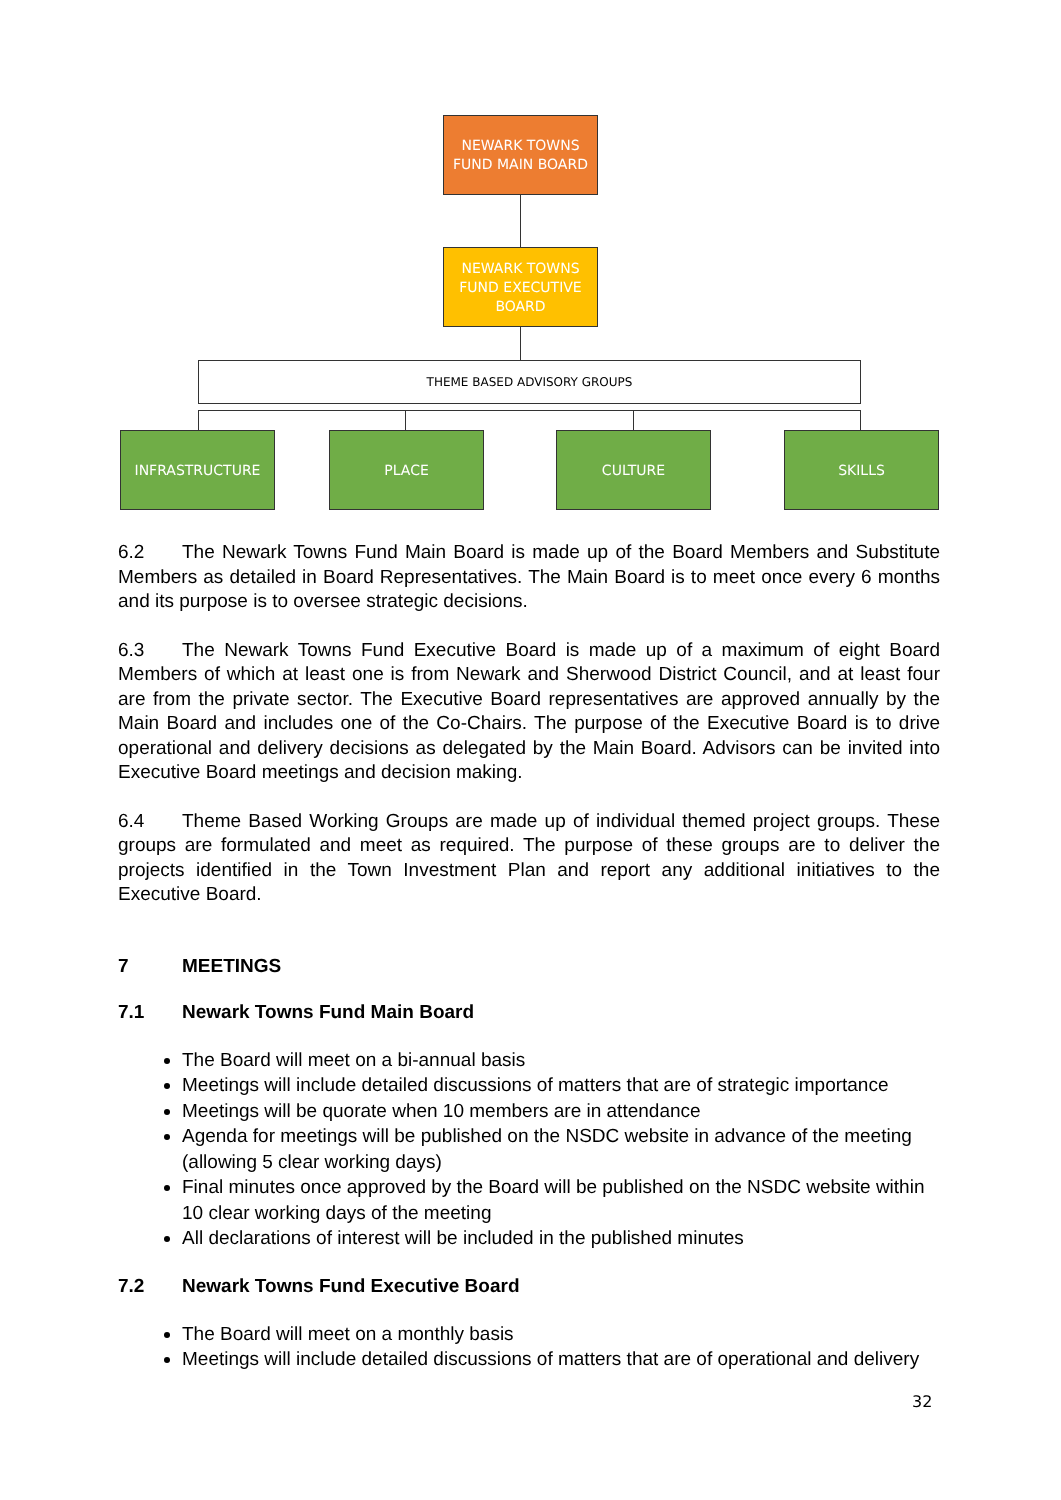NEWARK TOWNS
FUND MAIN BOARD
NEWARK TOWNS
FUND EXECUTIVE
BOARD
THEME BASED ADVISORY GROUPS
INFRASTRUCTURE PLACE CULTURE SKILLS
6.2 The Newark Towns Fund Main Board is made up of the Board Members and Substitute Members as detailed in Board Representatives. The Main Board is to meet once every 6 months and its purpose is to oversee strategic decisions.
6.3 The Newark Towns Fund Executive Board is made up of a maximum of eight Board Members of which at least one is from Newark and Sherwood District Council, and at least four are from the private sector. The Executive Board representatives are approved annually by the Main Board and includes one of the Co-Chairs. The purpose of the Executive Board is to drive operational and delivery decisions as delegated by the Main Board. Advisors can be invited into Executive Board meetings and decision making.
6.4 Theme Based Working Groups are made up of individual themed project groups. These groups are formulated and meet as required. The purpose of these groups are to deliver the projects identified in the Town Investment Plan and report any additional initiatives to the Executive Board.
7 MEETINGS
7.1 Newark Towns Fund Main Board
The Board will meet on a bi-annual basis
Meetings will include detailed discussions of matters that are of strategic importance
Meetings will be quorate when 10 members are in attendance
Agenda for meetings will be published on the NSDC website in advance of the meeting (allowing 5 clear working days)
Final minutes once approved by the Board will be published on the NSDC website within 10 clear working days of the meeting
All declarations of interest will be included in the published minutes
7.2 Newark Towns Fund Executive Board
The Board will meet on a monthly basis
Meetings will include detailed discussions of matters that are of operational and delivery
32